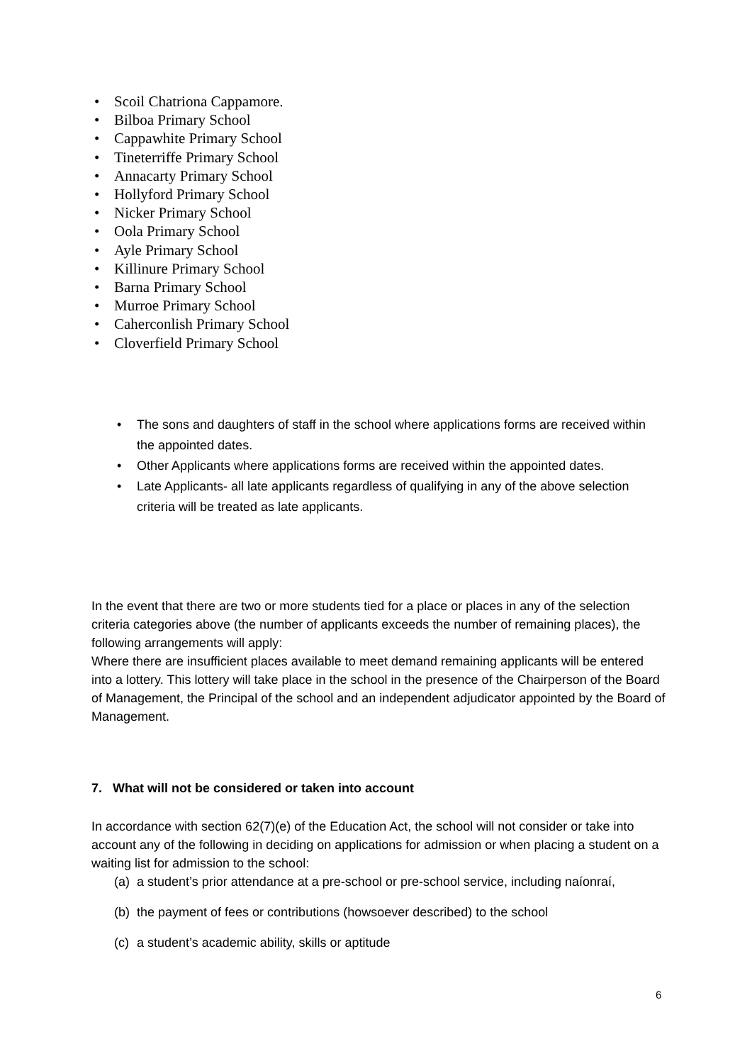• Scoil Chatriona Cappamore.
• Bilboa Primary School
• Cappawhite Primary School
• Tineterriffe Primary School
• Annacarty Primary School
• Hollyford Primary School
• Nicker Primary School
• Oola Primary School
• Ayle Primary School
• Killinure Primary School
• Barna Primary School
• Murroe Primary School
• Caherconlish Primary School
• Cloverfield Primary School
• The sons and daughters of staff in the school where applications forms are received within the appointed dates.
• Other Applicants where applications forms are received within the appointed dates.
• Late Applicants- all late applicants regardless of qualifying in any of the above selection criteria will be treated as late applicants.
In the event that there are two or more students tied for a place or places in any of the selection criteria categories above (the number of applicants exceeds the number of remaining places), the following arrangements will apply:
Where there are insufficient places available to meet demand remaining applicants will be entered into a lottery. This lottery will take place in the school in the presence of the Chairperson of the Board of Management, the Principal of the school and an independent adjudicator appointed by the Board of Management.
7. What will not be considered or taken into account
In accordance with section 62(7)(e) of the Education Act, the school will not consider or take into account any of the following in deciding on applications for admission or when placing a student on a waiting list for admission to the school:
(a) a student’s prior attendance at a pre-school or pre-school service, including naíonraí,
(b) the payment of fees or contributions (howsoever described) to the school
(c) a student’s academic ability, skills or aptitude
6